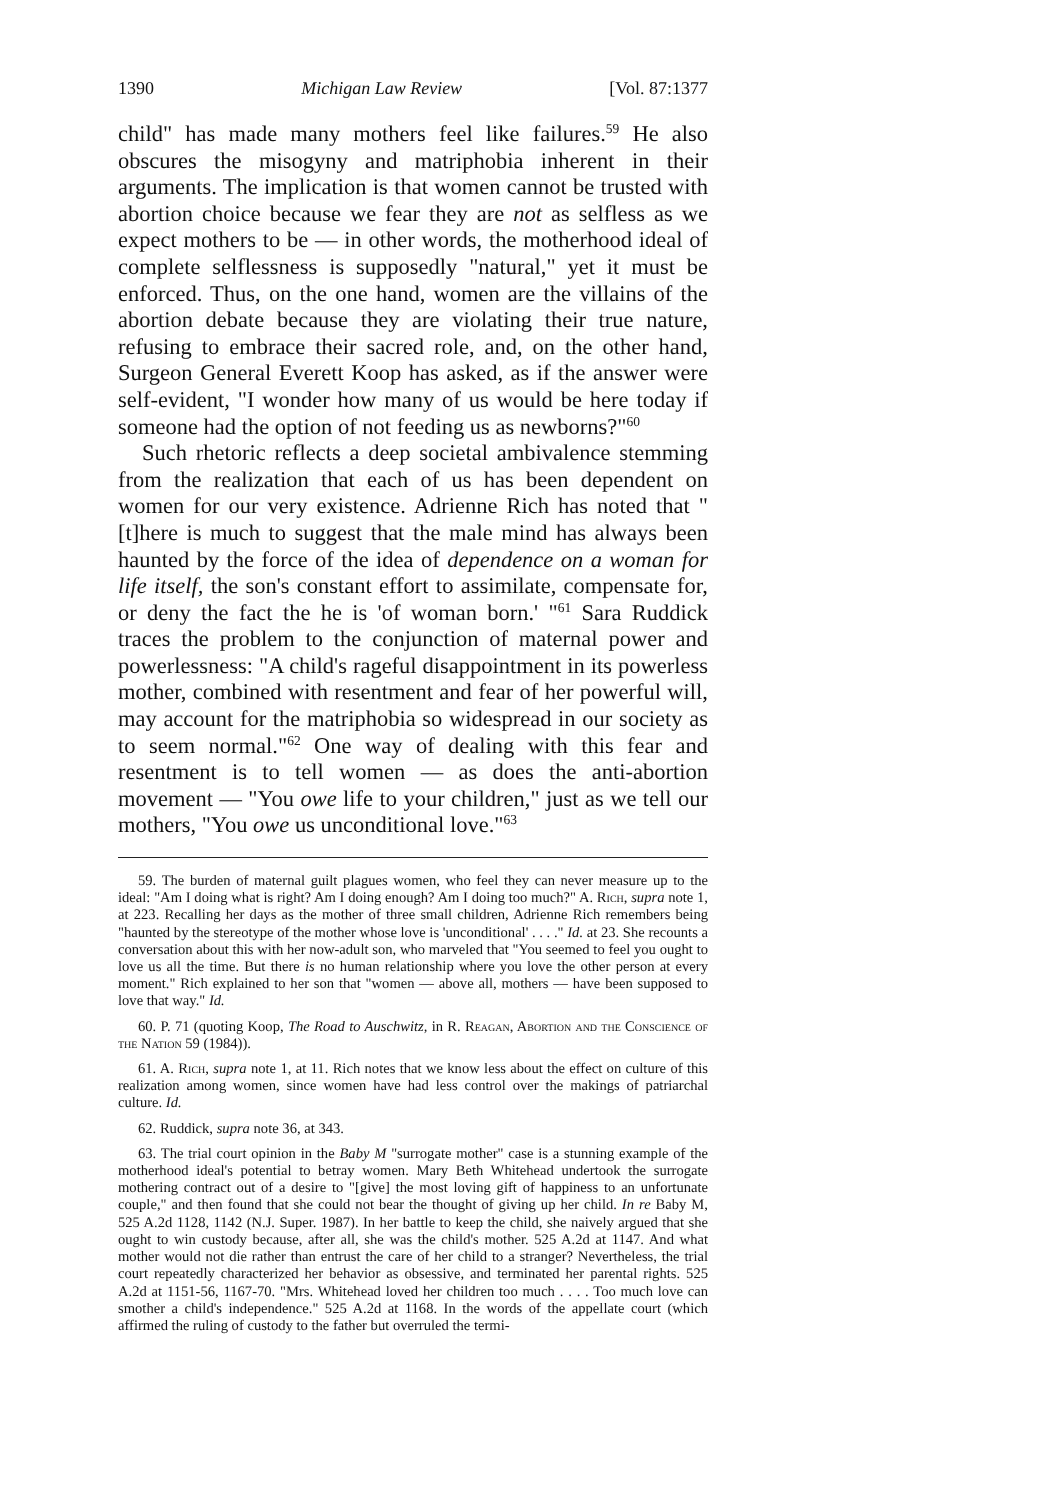1390 Michigan Law Review [Vol. 87:1377
child" has made many mothers feel like failures.<sup>59</sup> He also obscures the misogyny and matriphobia inherent in their arguments. The implication is that women cannot be trusted with abortion choice because we fear they are not as selfless as we expect mothers to be — in other words, the motherhood ideal of complete selflessness is supposedly "natural," yet it must be enforced. Thus, on the one hand, women are the villains of the abortion debate because they are violating their true nature, refusing to embrace their sacred role, and, on the other hand, Surgeon General Everett Koop has asked, as if the answer were self-evident, "I wonder how many of us would be here today if someone had the option of not feeding us as newborns?"<sup>60</sup>
Such rhetoric reflects a deep societal ambivalence stemming from the realization that each of us has been dependent on women for our very existence. Adrienne Rich has noted that "[t]here is much to suggest that the male mind has always been haunted by the force of the idea of dependence on a woman for life itself, the son's constant effort to assimilate, compensate for, or deny the fact the he is 'of woman born.' "<sup>61</sup> Sara Ruddick traces the problem to the conjunction of maternal power and powerlessness: "A child's rageful disappointment in its powerless mother, combined with resentment and fear of her powerful will, may account for the matriphobia so widespread in our society as to seem normal."<sup>62</sup> One way of dealing with this fear and resentment is to tell women — as does the anti-abortion movement — "You owe life to your children," just as we tell our mothers, "You owe us unconditional love."<sup>63</sup>
59. The burden of maternal guilt plagues women, who feel they can never measure up to the ideal: "Am I doing what is right? Am I doing enough? Am I doing too much?" A. Rich, supra note 1, at 223. Recalling her days as the mother of three small children, Adrienne Rich remembers being "haunted by the stereotype of the mother whose love is 'unconditional' . . . ." Id. at 23. She recounts a conversation about this with her now-adult son, who marveled that "You seemed to feel you ought to love us all the time. But there is no human relationship where you love the other person at every moment." Rich explained to her son that "women — above all, mothers — have been supposed to love that way." Id.
60. P. 71 (quoting Koop, The Road to Auschwitz, in R. Reagan, Abortion and the Conscience of the Nation 59 (1984)).
61. A. Rich, supra note 1, at 11. Rich notes that we know less about the effect on culture of this realization among women, since women have had less control over the makings of patriarchal culture. Id.
62. Ruddick, supra note 36, at 343.
63. The trial court opinion in the Baby M "surrogate mother" case is a stunning example of the motherhood ideal's potential to betray women. Mary Beth Whitehead undertook the surrogate mothering contract out of a desire to "[give] the most loving gift of happiness to an unfortunate couple," and then found that she could not bear the thought of giving up her child. In re Baby M, 525 A.2d 1128, 1142 (N.J. Super. 1987). In her battle to keep the child, she naively argued that she ought to win custody because, after all, she was the child's mother. 525 A.2d at 1147. And what mother would not die rather than entrust the care of her child to a stranger? Nevertheless, the trial court repeatedly characterized her behavior as obsessive, and terminated her parental rights. 525 A.2d at 1151-56, 1167-70. "Mrs. Whitehead loved her children too much . . . . Too much love can smother a child's independence." 525 A.2d at 1168. In the words of the appellate court (which affirmed the ruling of custody to the father but overruled the termi-